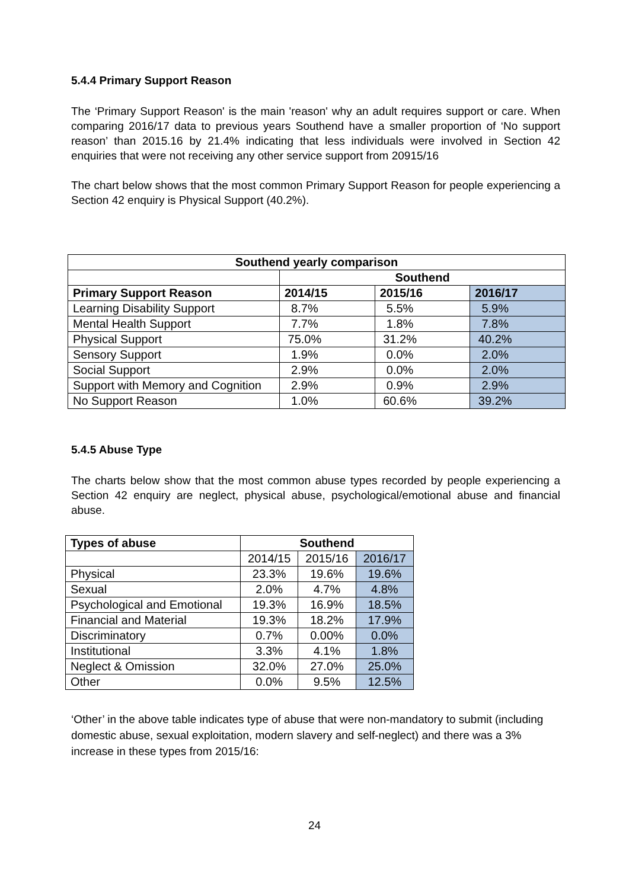5.4.4 Primary Support Reason
The ‘Primary Support Reason' is the main 'reason' why an adult requires support or care. When comparing 2016/17 data to previous years Southend have a smaller proportion of ‘No support reason’ than 2015.16 by 21.4% indicating that less individuals were involved in Section 42 enquiries that were not receiving any other service support from 20915/16
The chart below shows that the most common Primary Support Reason for people experiencing a Section 42 enquiry is Physical Support (40.2%).
| Southend yearly comparison | | | |
| --- | --- | --- | --- |
| | Southend | | |
| Primary Support Reason | 2014/15 | 2015/16 | 2016/17 |
| Learning Disability Support | 8.7% | 5.5% | 5.9% |
| Mental Health Support | 7.7% | 1.8% | 7.8% |
| Physical Support | 75.0% | 31.2% | 40.2% |
| Sensory Support | 1.9% | 0.0% | 2.0% |
| Social Support | 2.9% | 0.0% | 2.0% |
| Support with Memory and Cognition | 2.9% | 0.9% | 2.9% |
| No Support Reason | 1.0% | 60.6% | 39.2% |
5.4.5 Abuse Type
The charts below show that the most common abuse types recorded by people experiencing a Section 42 enquiry are neglect, physical abuse, psychological/emotional abuse and financial abuse.
| Types of abuse | Southend | | |
| --- | --- | --- | --- |
| | 2014/15 | 2015/16 | 2016/17 |
| Physical | 23.3% | 19.6% | 19.6% |
| Sexual | 2.0% | 4.7% | 4.8% |
| Psychological and Emotional | 19.3% | 16.9% | 18.5% |
| Financial and Material | 19.3% | 18.2% | 17.9% |
| Discriminatory | 0.7% | 0.00% | 0.0% |
| Institutional | 3.3% | 4.1% | 1.8% |
| Neglect & Omission | 32.0% | 27.0% | 25.0% |
| Other | 0.0% | 9.5% | 12.5% |
‘Other’ in the above table indicates type of abuse that were non-mandatory to submit (including domestic abuse, sexual exploitation, modern slavery and self-neglect) and there was a 3% increase in these types from 2015/16:
24